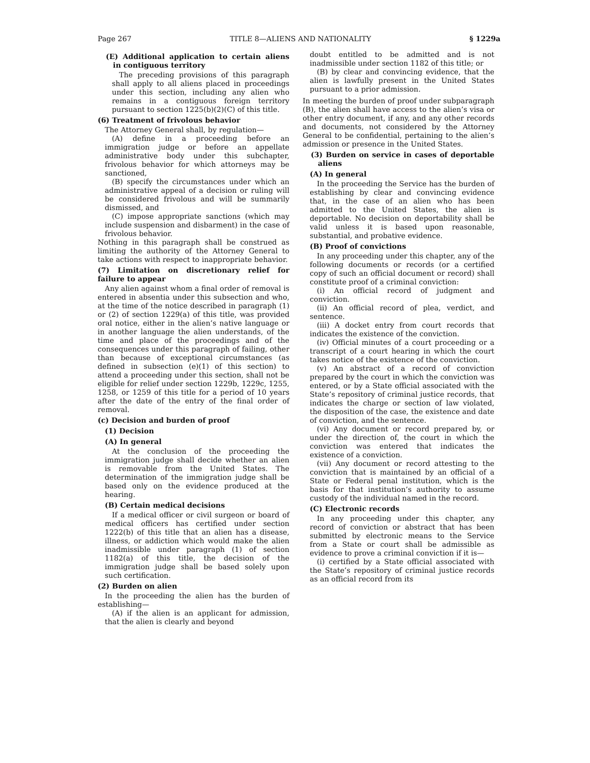Page 267 TITLE 8—ALIENS AND NATIONALITY § 1229a
(E) Additional application to certain aliens in contiguous territory
The preceding provisions of this paragraph shall apply to all aliens placed in proceedings under this section, including any alien who remains in a contiguous foreign territory pursuant to section 1225(b)(2)(C) of this title.
(6) Treatment of frivolous behavior
The Attorney General shall, by regulation—
(A) define in a proceeding before an immigration judge or before an appellate administrative body under this subchapter, frivolous behavior for which attorneys may be sanctioned,
(B) specify the circumstances under which an administrative appeal of a decision or ruling will be considered frivolous and will be summarily dismissed, and
(C) impose appropriate sanctions (which may include suspension and disbarment) in the case of frivolous behavior.
Nothing in this paragraph shall be construed as limiting the authority of the Attorney General to take actions with respect to inappropriate behavior.
(7) Limitation on discretionary relief for failure to appear
Any alien against whom a final order of removal is entered in absentia under this subsection and who, at the time of the notice described in paragraph (1) or (2) of section 1229(a) of this title, was provided oral notice, either in the alien’s native language or in another language the alien understands, of the time and place of the proceedings and of the consequences under this paragraph of failing, other than because of exceptional circumstances (as defined in subsection (e)(1) of this section) to attend a proceeding under this section, shall not be eligible for relief under section 1229b, 1229c, 1255, 1258, or 1259 of this title for a period of 10 years after the date of the entry of the final order of removal.
(c) Decision and burden of proof
(1) Decision
(A) In general
At the conclusion of the proceeding the immigration judge shall decide whether an alien is removable from the United States. The determination of the immigration judge shall be based only on the evidence produced at the hearing.
(B) Certain medical decisions
If a medical officer or civil surgeon or board of medical officers has certified under section 1222(b) of this title that an alien has a disease, illness, or addiction which would make the alien inadmissible under paragraph (1) of section 1182(a) of this title, the decision of the immigration judge shall be based solely upon such certification.
(2) Burden on alien
In the proceeding the alien has the burden of establishing—
(A) if the alien is an applicant for admission, that the alien is clearly and beyond
doubt entitled to be admitted and is not inadmissible under section 1182 of this title; or
(B) by clear and convincing evidence, that the alien is lawfully present in the United States pursuant to a prior admission.
In meeting the burden of proof under subparagraph (B), the alien shall have access to the alien’s visa or other entry document, if any, and any other records and documents, not considered by the Attorney General to be confidential, pertaining to the alien’s admission or presence in the United States.
(3) Burden on service in cases of deportable aliens
(A) In general
In the proceeding the Service has the burden of establishing by clear and convincing evidence that, in the case of an alien who has been admitted to the United States, the alien is deportable. No decision on deportability shall be valid unless it is based upon reasonable, substantial, and probative evidence.
(B) Proof of convictions
In any proceeding under this chapter, any of the following documents or records (or a certified copy of such an official document or record) shall constitute proof of a criminal conviction:
(i) An official record of judgment and conviction.
(ii) An official record of plea, verdict, and sentence.
(iii) A docket entry from court records that indicates the existence of the conviction.
(iv) Official minutes of a court proceeding or a transcript of a court hearing in which the court takes notice of the existence of the conviction.
(v) An abstract of a record of conviction prepared by the court in which the conviction was entered, or by a State official associated with the State’s repository of criminal justice records, that indicates the charge or section of law violated, the disposition of the case, the existence and date of conviction, and the sentence.
(vi) Any document or record prepared by, or under the direction of, the court in which the conviction was entered that indicates the existence of a conviction.
(vii) Any document or record attesting to the conviction that is maintained by an official of a State or Federal penal institution, which is the basis for that institution’s authority to assume custody of the individual named in the record.
(C) Electronic records
In any proceeding under this chapter, any record of conviction or abstract that has been submitted by electronic means to the Service from a State or court shall be admissible as evidence to prove a criminal conviction if it is—
(i) certified by a State official associated with the State’s repository of criminal justice records as an official record from its